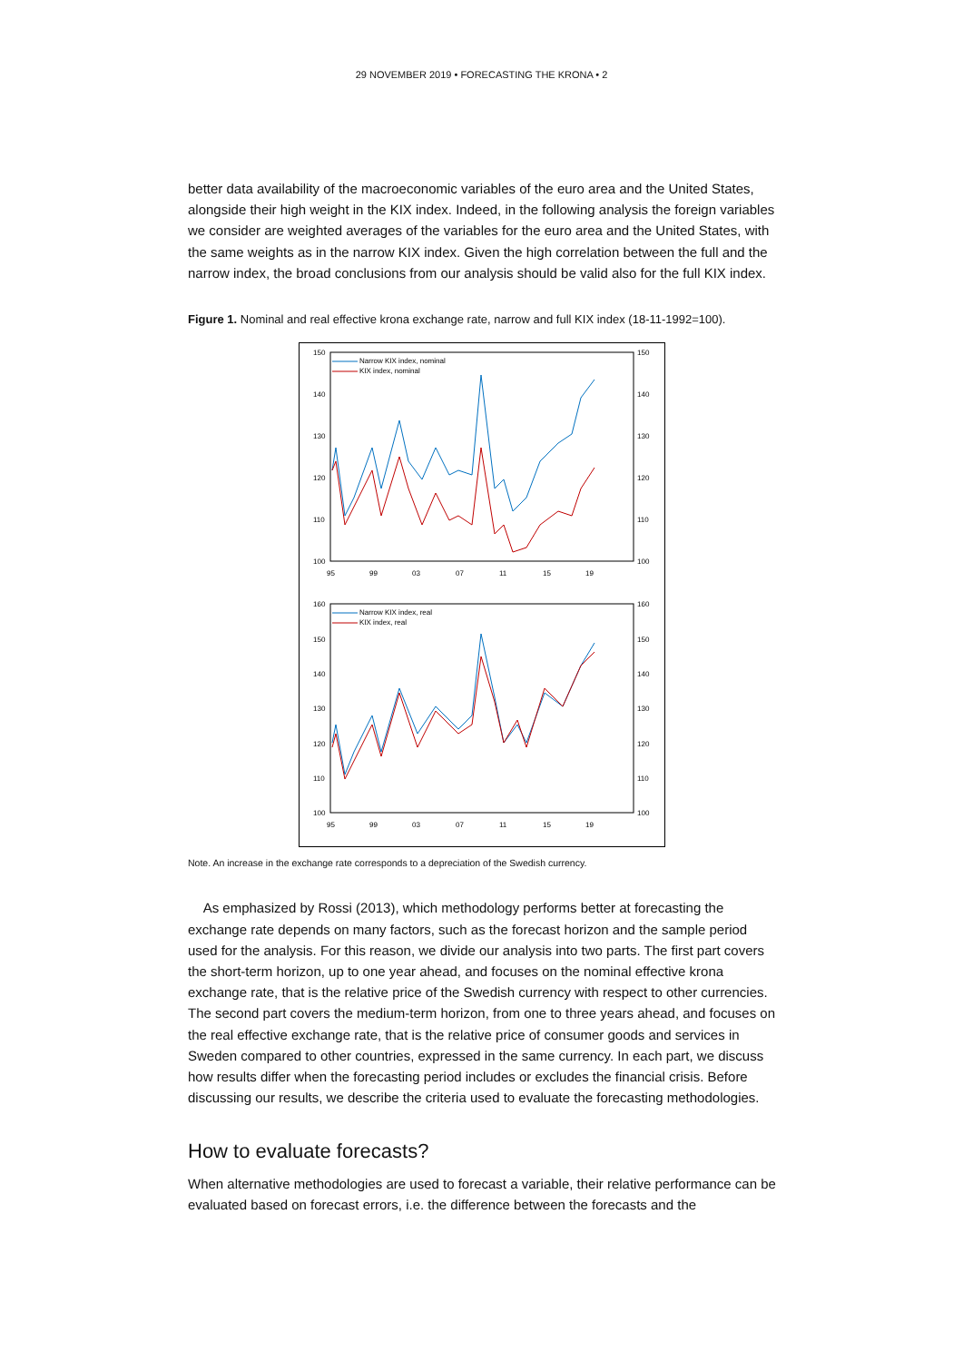29 NOVEMBER 2019 • FORECASTING THE KRONA • 2
better data availability of the macroeconomic variables of the euro area and the United States, alongside their high weight in the KIX index. Indeed, in the following analysis the foreign variables we consider are weighted averages of the variables for the euro area and the United States, with the same weights as in the narrow KIX index. Given the high correlation between the full and the narrow index, the broad conclusions from our analysis should be valid also for the full KIX index.
Figure 1. Nominal and real effective krona exchange rate, narrow and full KIX index (18-11-1992=100).
150
140
130
120
110
100
150
140
130
120
110
100
95
99
03
07
11
15
19
Narrow KIX index, nominal
KIX index, nominal
160
150
140
130
120
110
100
160
150
140
130
120
110
100
95
99
03
07
11
15
19
Narrow KIX index, real
KIX index, real
Note. An increase in the exchange rate corresponds to a depreciation of the Swedish currency.
As emphasized by Rossi (2013), which methodology performs better at forecasting the exchange rate depends on many factors, such as the forecast horizon and the sample period used for the analysis. For this reason, we divide our analysis into two parts. The first part covers the short-term horizon, up to one year ahead, and focuses on the nominal effective krona exchange rate, that is the relative price of the Swedish currency with respect to other currencies. The second part covers the medium-term horizon, from one to three years ahead, and focuses on the real effective exchange rate, that is the relative price of consumer goods and services in Sweden compared to other countries, expressed in the same currency. In each part, we discuss how results differ when the forecasting period includes or excludes the financial crisis. Before discussing our results, we describe the criteria used to evaluate the forecasting methodologies.
How to evaluate forecasts?
When alternative methodologies are used to forecast a variable, their relative performance can be evaluated based on forecast errors, i.e. the difference between the forecasts and the